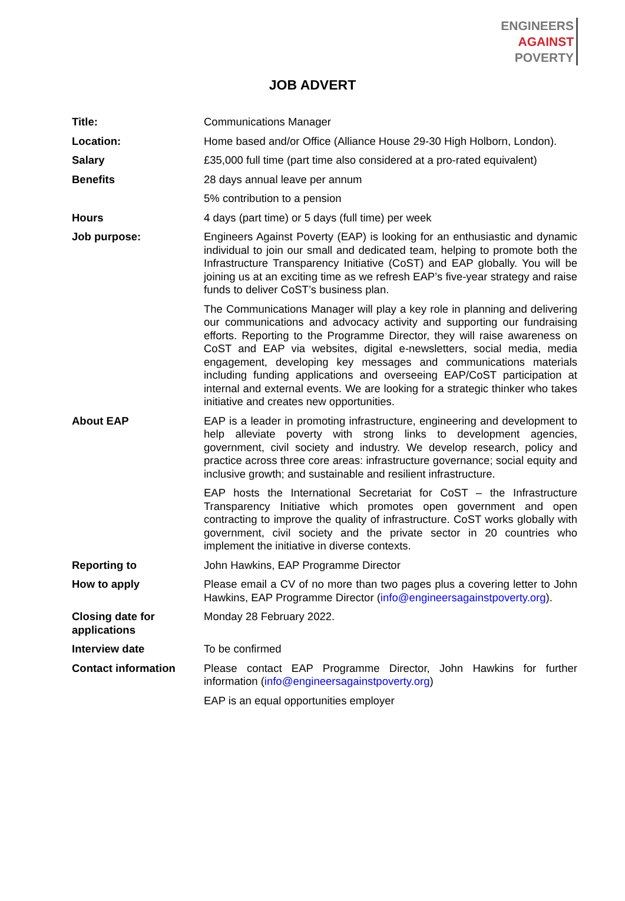ENGINEERS
AGAINST
POVERTY
JOB ADVERT
| Title: | Communications Manager |
| Location: | Home based and/or Office (Alliance House 29-30 High Holborn, London). |
| Salary | £35,000 full time (part time also considered at a pro-rated equivalent) |
| Benefits | 28 days annual leave per annum |
| | 5% contribution to a pension |
| Hours | 4 days (part time) or 5 days (full time) per week |
| Job purpose: | Engineers Against Poverty (EAP) is looking for an enthusiastic and dynamic individual to join our small and dedicated team, helping to promote both the Infrastructure Transparency Initiative (CoST) and EAP globally. You will be joining us at an exciting time as we refresh EAP’s five-year strategy and raise funds to deliver CoST’s business plan. |
| | The Communications Manager will play a key role in planning and delivering our communications and advocacy activity and supporting our fundraising efforts. Reporting to the Programme Director, they will raise awareness on CoST and EAP via websites, digital e-newsletters, social media, media engagement, developing key messages and communications materials including funding applications and overseeing EAP/CoST participation at internal and external events. We are looking for a strategic thinker who takes initiative and creates new opportunities. |
| About EAP | EAP is a leader in promoting infrastructure, engineering and development to help alleviate poverty with strong links to development agencies, government, civil society and industry. We develop research, policy and practice across three core areas: infrastructure governance; social equity and inclusive growth; and sustainable and resilient infrastructure. |
| | EAP hosts the International Secretariat for CoST – the Infrastructure Transparency Initiative which promotes open government and open contracting to improve the quality of infrastructure. CoST works globally with government, civil society and the private sector in 20 countries who implement the initiative in diverse contexts. |
| Reporting to | John Hawkins, EAP Programme Director |
| How to apply | Please email a CV of no more than two pages plus a covering letter to John Hawkins, EAP Programme Director ( info@engineersagainstpoverty.org ). |
| Closing date for applications | Monday 28 February 2022. |
| Interview date | To be confirmed |
| Contact information | Please contact EAP Programme Director, John Hawkins for further information ( info@engineersagainstpoverty.org ) |
| | EAP is an equal opportunities employer |